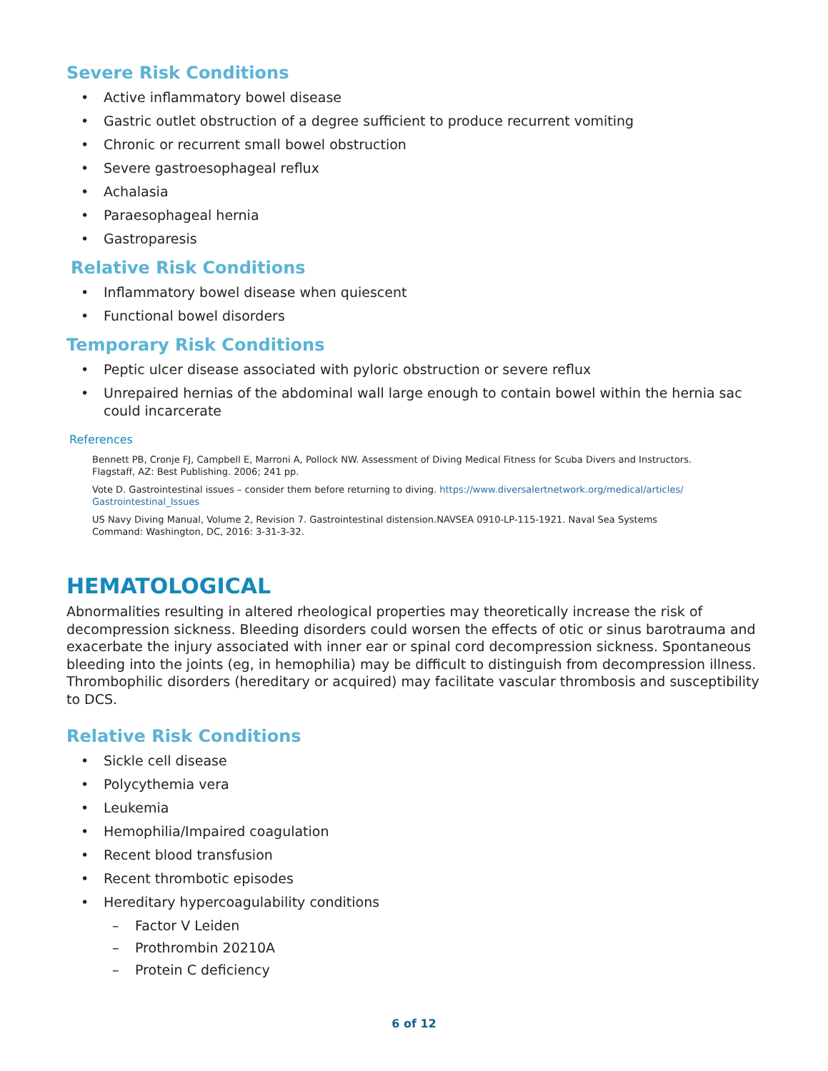Severe Risk Conditions
• Active inflammatory bowel disease
• Gastric outlet obstruction of a degree sufficient to produce recurrent vomiting
• Chronic or recurrent small bowel obstruction
• Severe gastroesophageal reflux
• Achalasia
• Paraesophageal hernia
• Gastroparesis
Relative Risk Conditions
• Inflammatory bowel disease when quiescent
• Functional bowel disorders
Temporary Risk Conditions
• Peptic ulcer disease associated with pyloric obstruction or severe reflux
• Unrepaired hernias of the abdominal wall large enough to contain bowel within the hernia sac could incarcerate
References
Bennett PB, Cronje FJ, Campbell E, Marroni A, Pollock NW. Assessment of Diving Medical Fitness for Scuba Divers and Instructors. Flagstaff, AZ: Best Publishing. 2006; 241 pp.
Vote D. Gastrointestinal issues – consider them before returning to diving. https://www.diversalertnetwork.org/medical/articles/ Gastrointestinal_Issues
US Navy Diving Manual, Volume 2, Revision 7. Gastrointestinal distension.NAVSEA 0910-LP-115-1921. Naval Sea Systems Command: Washington, DC, 2016: 3-31-3-32.
HEMATOLOGICAL
Abnormalities resulting in altered rheological properties may theoretically increase the risk of decompression sickness. Bleeding disorders could worsen the effects of otic or sinus barotrauma and exacerbate the injury associated with inner ear or spinal cord decompression sickness. Spontaneous bleeding into the joints (eg, in hemophilia) may be difficult to distinguish from decompression illness. Thrombophilic disorders (hereditary or acquired) may facilitate vascular thrombosis and susceptibility to DCS.
Relative Risk Conditions
• Sickle cell disease
• Polycythemia vera
• Leukemia
• Hemophilia/Impaired coagulation
• Recent blood transfusion
• Recent thrombotic episodes
• Hereditary hypercoagulability conditions
– Factor V Leiden
– Prothrombin 20210A
– Protein C deficiency
6 of 12